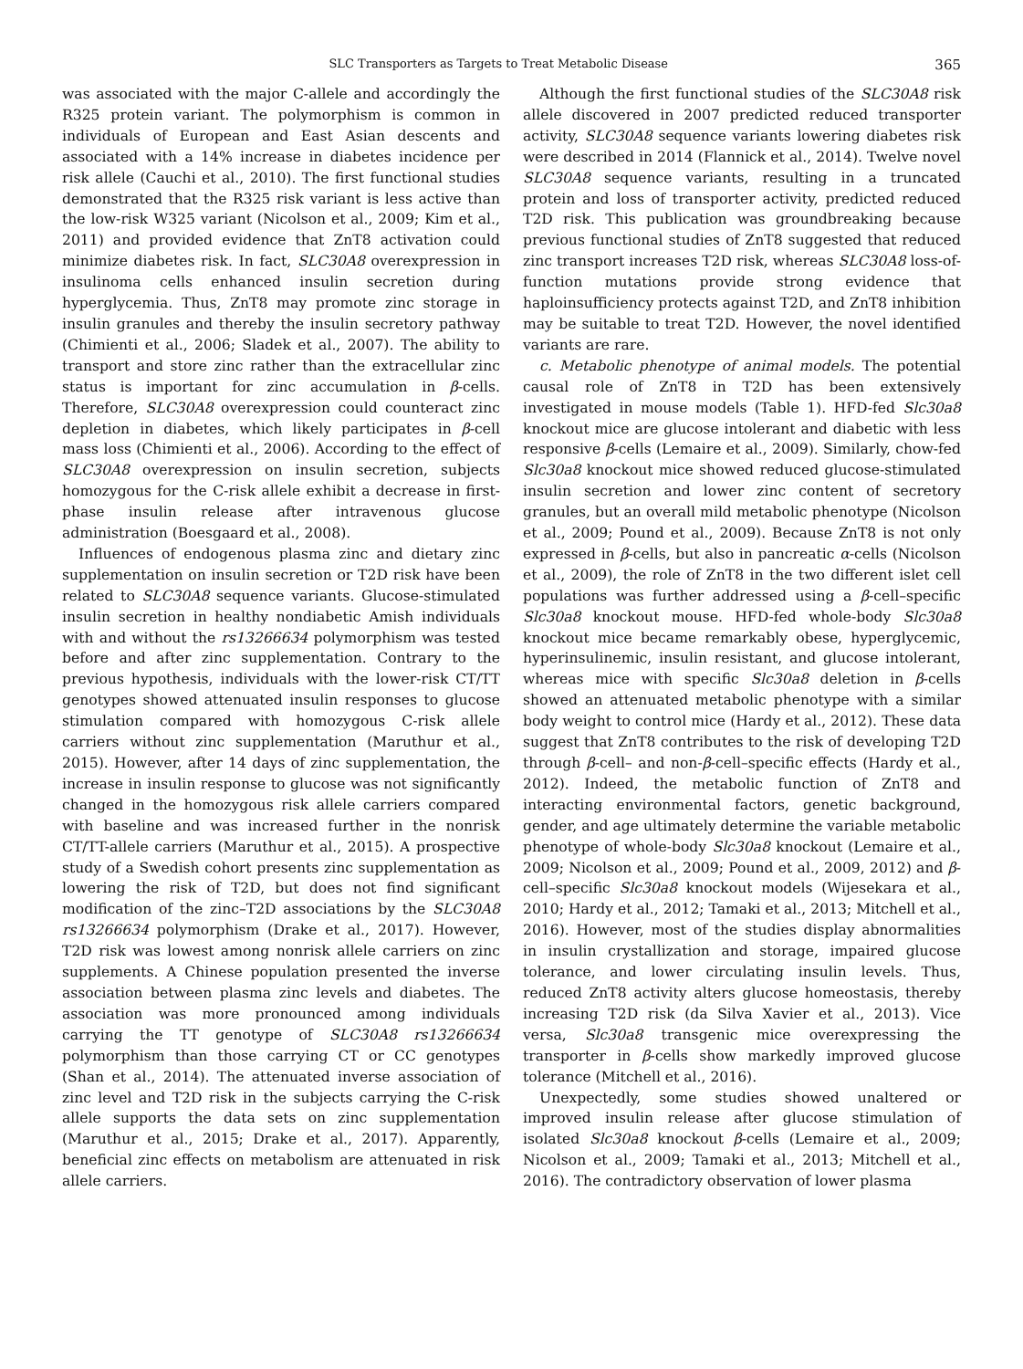SLC Transporters as Targets to Treat Metabolic Disease 365
was associated with the major C-allele and accordingly the R325 protein variant. The polymorphism is common in individuals of European and East Asian descents and associated with a 14% increase in diabetes incidence per risk allele (Cauchi et al., 2010). The first functional studies demonstrated that the R325 risk variant is less active than the low-risk W325 variant (Nicolson et al., 2009; Kim et al., 2011) and provided evidence that ZnT8 activation could minimize diabetes risk. In fact, SLC30A8 overexpression in insulinoma cells enhanced insulin secretion during hyperglycemia. Thus, ZnT8 may promote zinc storage in insulin granules and thereby the insulin secretory pathway (Chimienti et al., 2006; Sladek et al., 2007). The ability to transport and store zinc rather than the extracellular zinc status is important for zinc accumulation in β-cells. Therefore, SLC30A8 overexpression could counteract zinc depletion in diabetes, which likely participates in β-cell mass loss (Chimienti et al., 2006). According to the effect of SLC30A8 overexpression on insulin secretion, subjects homozygous for the C-risk allele exhibit a decrease in first-phase insulin release after intravenous glucose administration (Boesgaard et al., 2008).
Influences of endogenous plasma zinc and dietary zinc supplementation on insulin secretion or T2D risk have been related to SLC30A8 sequence variants. Glucose-stimulated insulin secretion in healthy nondiabetic Amish individuals with and without the rs13266634 polymorphism was tested before and after zinc supplementation. Contrary to the previous hypothesis, individuals with the lower-risk CT/TT genotypes showed attenuated insulin responses to glucose stimulation compared with homozygous C-risk allele carriers without zinc supplementation (Maruthur et al., 2015). However, after 14 days of zinc supplementation, the increase in insulin response to glucose was not significantly changed in the homozygous risk allele carriers compared with baseline and was increased further in the nonrisk CT/TT-allele carriers (Maruthur et al., 2015). A prospective study of a Swedish cohort presents zinc supplementation as lowering the risk of T2D, but does not find significant modification of the zinc–T2D associations by the SLC30A8 rs13266634 polymorphism (Drake et al., 2017). However, T2D risk was lowest among nonrisk allele carriers on zinc supplements. A Chinese population presented the inverse association between plasma zinc levels and diabetes. The association was more pronounced among individuals carrying the TT genotype of SLC30A8 rs13266634 polymorphism than those carrying CT or CC genotypes (Shan et al., 2014). The attenuated inverse association of zinc level and T2D risk in the subjects carrying the C-risk allele supports the data sets on zinc supplementation (Maruthur et al., 2015; Drake et al., 2017). Apparently, beneficial zinc effects on metabolism are attenuated in risk allele carriers.
Although the first functional studies of the SLC30A8 risk allele discovered in 2007 predicted reduced transporter activity, SLC30A8 sequence variants lowering diabetes risk were described in 2014 (Flannick et al., 2014). Twelve novel SLC30A8 sequence variants, resulting in a truncated protein and loss of transporter activity, predicted reduced T2D risk. This publication was groundbreaking because previous functional studies of ZnT8 suggested that reduced zinc transport increases T2D risk, whereas SLC30A8 loss-of-function mutations provide strong evidence that haploinsufficiency protects against T2D, and ZnT8 inhibition may be suitable to treat T2D. However, the novel identified variants are rare.
c. Metabolic phenotype of animal models. The potential causal role of ZnT8 in T2D has been extensively investigated in mouse models (Table 1). HFD-fed Slc30a8 knockout mice are glucose intolerant and diabetic with less responsive β-cells (Lemaire et al., 2009). Similarly, chow-fed Slc30a8 knockout mice showed reduced glucose-stimulated insulin secretion and lower zinc content of secretory granules, but an overall mild metabolic phenotype (Nicolson et al., 2009; Pound et al., 2009). Because ZnT8 is not only expressed in β-cells, but also in pancreatic α-cells (Nicolson et al., 2009), the role of ZnT8 in the two different islet cell populations was further addressed using a β-cell–specific Slc30a8 knockout mouse. HFD-fed whole-body Slc30a8 knockout mice became remarkably obese, hyperglycemic, hyperinsulinemic, insulin resistant, and glucose intolerant, whereas mice with specific Slc30a8 deletion in β-cells showed an attenuated metabolic phenotype with a similar body weight to control mice (Hardy et al., 2012). These data suggest that ZnT8 contributes to the risk of developing T2D through β-cell– and non-β-cell–specific effects (Hardy et al., 2012). Indeed, the metabolic function of ZnT8 and interacting environmental factors, genetic background, gender, and age ultimately determine the variable metabolic phenotype of whole-body Slc30a8 knockout (Lemaire et al., 2009; Nicolson et al., 2009; Pound et al., 2009, 2012) and β-cell–specific Slc30a8 knockout models (Wijesekara et al., 2010; Hardy et al., 2012; Tamaki et al., 2013; Mitchell et al., 2016). However, most of the studies display abnormalities in insulin crystallization and storage, impaired glucose tolerance, and lower circulating insulin levels. Thus, reduced ZnT8 activity alters glucose homeostasis, thereby increasing T2D risk (da Silva Xavier et al., 2013). Vice versa, Slc30a8 transgenic mice overexpressing the transporter in β-cells show markedly improved glucose tolerance (Mitchell et al., 2016).
Unexpectedly, some studies showed unaltered or improved insulin release after glucose stimulation of isolated Slc30a8 knockout β-cells (Lemaire et al., 2009; Nicolson et al., 2009; Tamaki et al., 2013; Mitchell et al., 2016). The contradictory observation of lower plasma